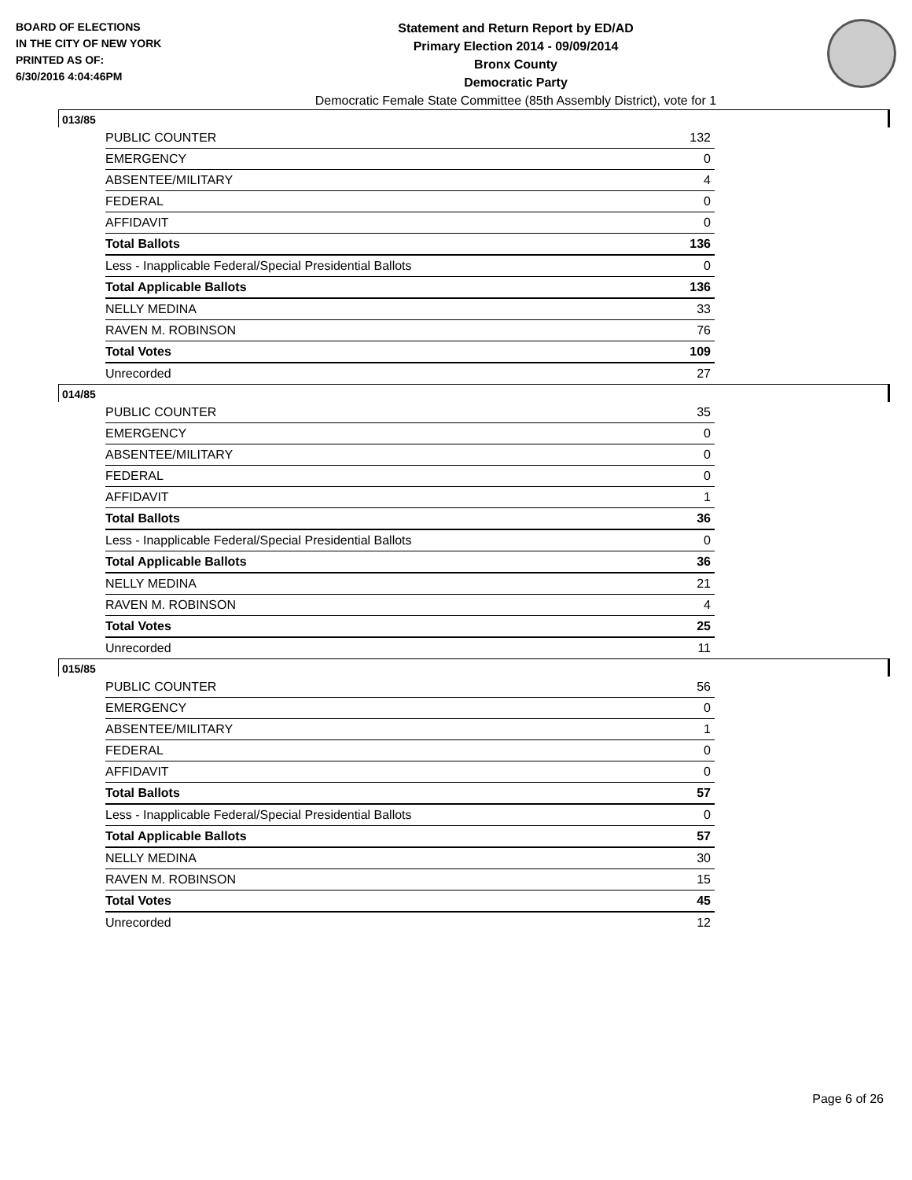BOARD OF ELECTIONS
IN THE CITY OF NEW YORK
PRINTED AS OF:
6/30/2016 4:04:46PM
Statement and Return Report by ED/AD
Primary Election 2014 - 09/09/2014
Bronx County
Democratic Party
Democratic Female State Committee (85th Assembly District), vote for 1
013/85
| PUBLIC COUNTER | 132 |
| EMERGENCY | 0 |
| ABSENTEE/MILITARY | 4 |
| FEDERAL | 0 |
| AFFIDAVIT | 0 |
| Total Ballots | 136 |
| Less - Inapplicable Federal/Special Presidential Ballots | 0 |
| Total Applicable Ballots | 136 |
| NELLY MEDINA | 33 |
| RAVEN M. ROBINSON | 76 |
| Total Votes | 109 |
| Unrecorded | 27 |
014/85
| PUBLIC COUNTER | 35 |
| EMERGENCY | 0 |
| ABSENTEE/MILITARY | 0 |
| FEDERAL | 0 |
| AFFIDAVIT | 1 |
| Total Ballots | 36 |
| Less - Inapplicable Federal/Special Presidential Ballots | 0 |
| Total Applicable Ballots | 36 |
| NELLY MEDINA | 21 |
| RAVEN M. ROBINSON | 4 |
| Total Votes | 25 |
| Unrecorded | 11 |
015/85
| PUBLIC COUNTER | 56 |
| EMERGENCY | 0 |
| ABSENTEE/MILITARY | 1 |
| FEDERAL | 0 |
| AFFIDAVIT | 0 |
| Total Ballots | 57 |
| Less - Inapplicable Federal/Special Presidential Ballots | 0 |
| Total Applicable Ballots | 57 |
| NELLY MEDINA | 30 |
| RAVEN M. ROBINSON | 15 |
| Total Votes | 45 |
| Unrecorded | 12 |
Page 6 of 26